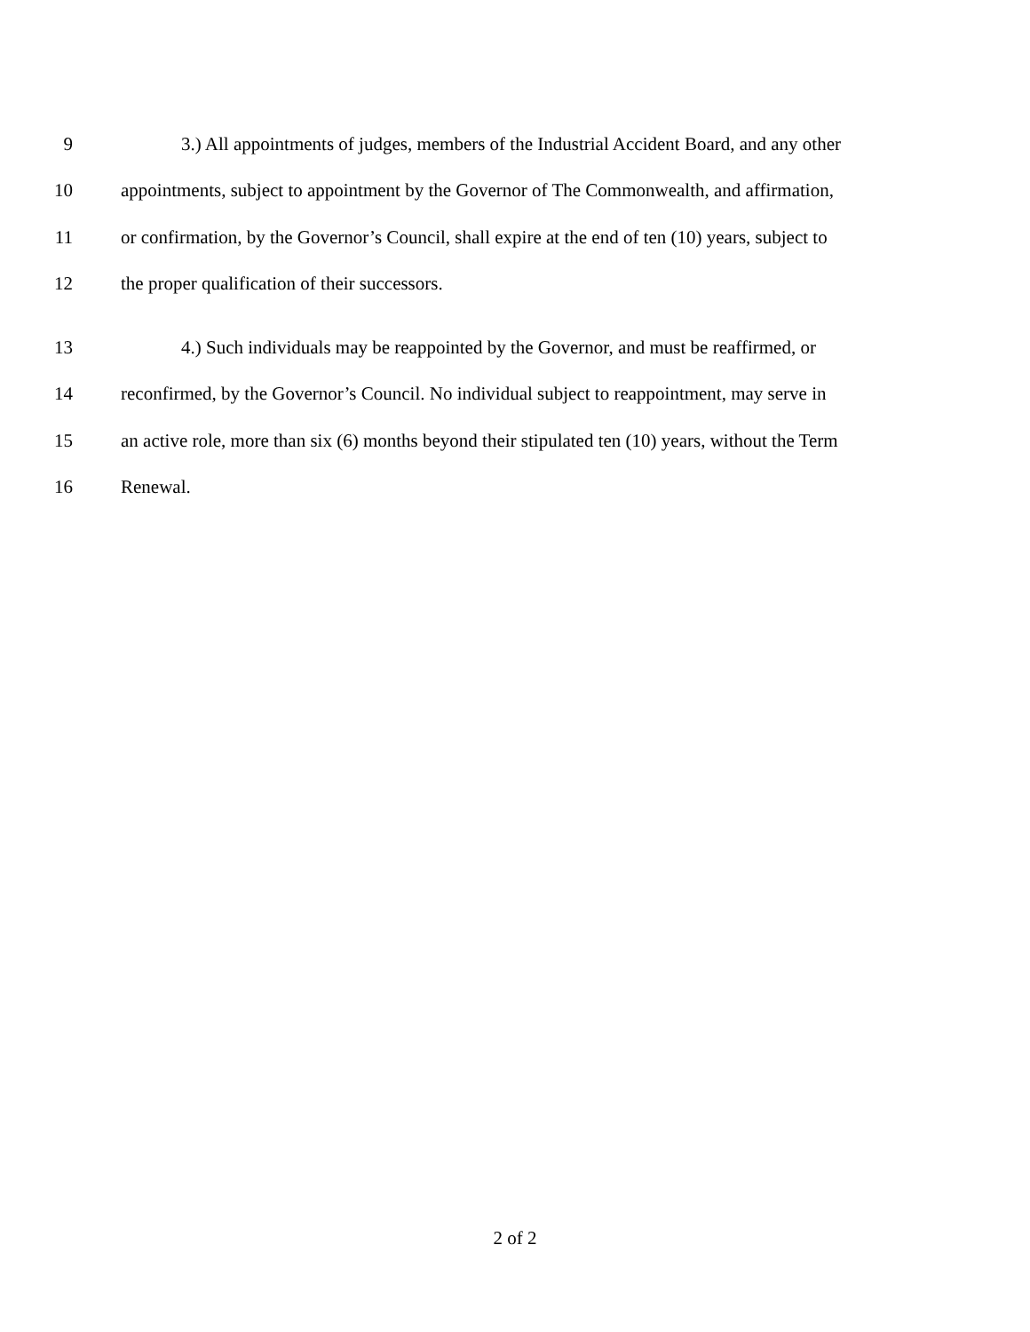9 3.) All appointments of judges, members of the Industrial Accident Board, and any other
10 appointments, subject to appointment by the Governor of The Commonwealth, and affirmation,
11 or confirmation, by the Governor’s Council, shall expire at the end of ten (10) years, subject to
12 the proper qualification of their successors.
13 4.) Such individuals may be reappointed by the Governor, and must be reaffirmed, or
14 reconfirmed, by the Governor’s Council. No individual subject to reappointment, may serve in
15 an active role, more than six (6) months beyond their stipulated ten (10) years, without the Term
16 Renewal.
2 of 2